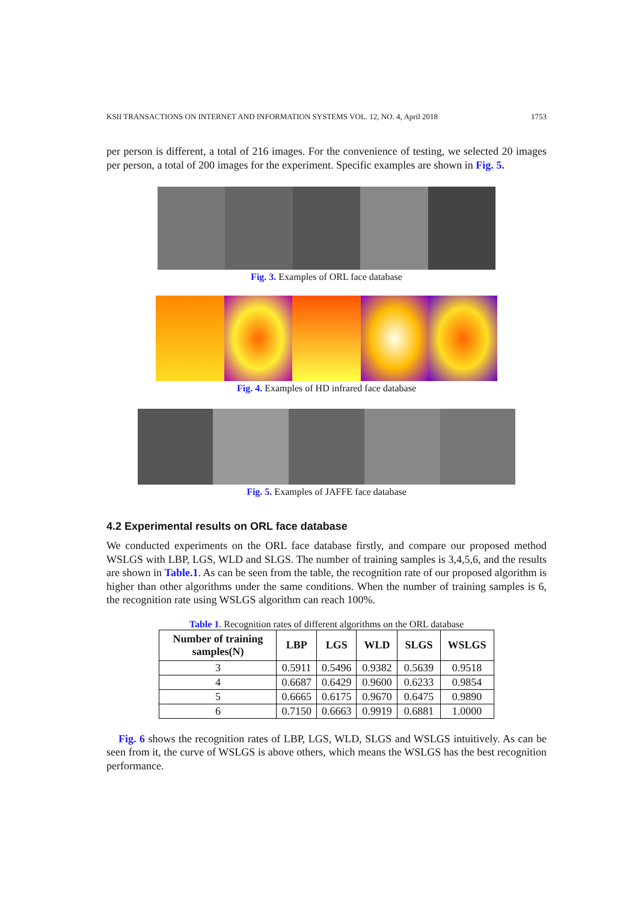KSII TRANSACTIONS ON INTERNET AND INFORMATION SYSTEMS VOL. 12, NO. 4, April 2018 1753
per person is different, a total of 216 images. For the convenience of testing, we selected 20 images per person, a total of 200 images for the experiment. Specific examples are shown in Fig. 5.
Fig. 3. Examples of ORL face database
Fig. 4. Examples of HD infrared face database
Fig. 5. Examples of JAFFE face database
4.2 Experimental results on ORL face database
We conducted experiments on the ORL face database firstly, and compare our proposed method WSLGS with LBP, LGS, WLD and SLGS. The number of training samples is 3,4,5,6, and the results are shown in Table.1. As can be seen from the table, the recognition rate of our proposed algorithm is higher than other algorithms under the same conditions. When the number of training samples is 6, the recognition rate using WSLGS algorithm can reach 100%.
Table 1. Recognition rates of different algorithms on the ORL database
| Number of training samples(N) | LBP | LGS | WLD | SLGS | WSLGS |
| --- | --- | --- | --- | --- | --- |
| 3 | 0.5911 | 0.5496 | 0.9382 | 0.5639 | 0.9518 |
| 4 | 0.6687 | 0.6429 | 0.9600 | 0.6233 | 0.9854 |
| 5 | 0.6665 | 0.6175 | 0.9670 | 0.6475 | 0.9890 |
| 6 | 0.7150 | 0.6663 | 0.9919 | 0.6881 | 1.0000 |
Fig. 6 shows the recognition rates of LBP, LGS, WLD, SLGS and WSLGS intuitively. As can be seen from it, the curve of WSLGS is above others, which means the WSLGS has the best recognition performance.